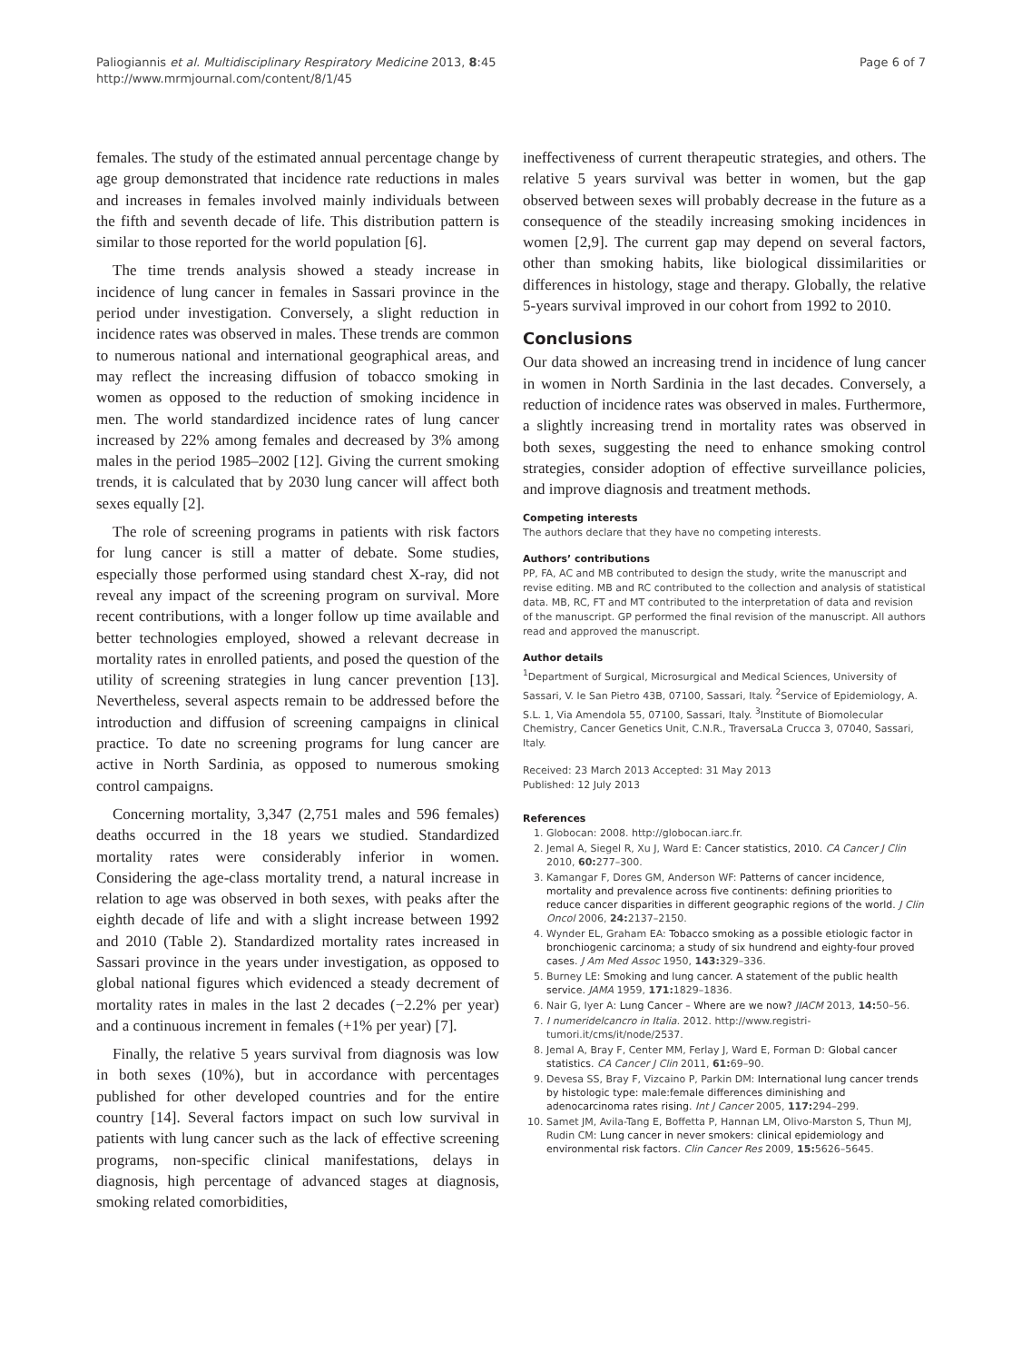Paliogiannis et al. Multidisciplinary Respiratory Medicine 2013, 8:45
http://www.mrmjournal.com/content/8/1/45
Page 6 of 7
females. The study of the estimated annual percentage change by age group demonstrated that incidence rate reductions in males and increases in females involved mainly individuals between the fifth and seventh decade of life. This distribution pattern is similar to those reported for the world population [6].
The time trends analysis showed a steady increase in incidence of lung cancer in females in Sassari province in the period under investigation. Conversely, a slight reduction in incidence rates was observed in males. These trends are common to numerous national and international geographical areas, and may reflect the increasing diffusion of tobacco smoking in women as opposed to the reduction of smoking incidence in men. The world standardized incidence rates of lung cancer increased by 22% among females and decreased by 3% among males in the period 1985–2002 [12]. Giving the current smoking trends, it is calculated that by 2030 lung cancer will affect both sexes equally [2].
The role of screening programs in patients with risk factors for lung cancer is still a matter of debate. Some studies, especially those performed using standard chest X-ray, did not reveal any impact of the screening program on survival. More recent contributions, with a longer follow up time available and better technologies employed, showed a relevant decrease in mortality rates in enrolled patients, and posed the question of the utility of screening strategies in lung cancer prevention [13]. Nevertheless, several aspects remain to be addressed before the introduction and diffusion of screening campaigns in clinical practice. To date no screening programs for lung cancer are active in North Sardinia, as opposed to numerous smoking control campaigns.
Concerning mortality, 3,347 (2,751 males and 596 females) deaths occurred in the 18 years we studied. Standardized mortality rates were considerably inferior in women. Considering the age-class mortality trend, a natural increase in relation to age was observed in both sexes, with peaks after the eighth decade of life and with a slight increase between 1992 and 2010 (Table 2). Standardized mortality rates increased in Sassari province in the years under investigation, as opposed to global national figures which evidenced a steady decrement of mortality rates in males in the last 2 decades (−2.2% per year) and a continuous increment in females (+1% per year) [7].
Finally, the relative 5 years survival from diagnosis was low in both sexes (10%), but in accordance with percentages published for other developed countries and for the entire country [14]. Several factors impact on such low survival in patients with lung cancer such as the lack of effective screening programs, non-specific clinical manifestations, delays in diagnosis, high percentage of advanced stages at diagnosis, smoking related comorbidities,
ineffectiveness of current therapeutic strategies, and others. The relative 5 years survival was better in women, but the gap observed between sexes will probably decrease in the future as a consequence of the steadily increasing smoking incidences in women [2,9]. The current gap may depend on several factors, other than smoking habits, like biological dissimilarities or differences in histology, stage and therapy. Globally, the relative 5-years survival improved in our cohort from 1992 to 2010.
Conclusions
Our data showed an increasing trend in incidence of lung cancer in women in North Sardinia in the last decades. Conversely, a reduction of incidence rates was observed in males. Furthermore, a slightly increasing trend in mortality rates was observed in both sexes, suggesting the need to enhance smoking control strategies, consider adoption of effective surveillance policies, and improve diagnosis and treatment methods.
Competing interests
The authors declare that they have no competing interests.
Authors’ contributions
PP, FA, AC and MB contributed to design the study, write the manuscript and revise editing. MB and RC contributed to the collection and analysis of statistical data. MB, RC, FT and MT contributed to the interpretation of data and revision of the manuscript. GP performed the final revision of the manuscript. All authors read and approved the manuscript.
Author details
<sup>1</sup> Department of Surgical, Microsurgical and Medical Sciences, University of Sassari, V. le San Pietro 43B, 07100, Sassari, Italy. <sup>2</sup>Service of Epidemiology, A. S.L. 1, Via Amendola 55, 07100, Sassari, Italy. <sup>3</sup>Institute of Biomolecular Chemistry, Cancer Genetics Unit, C.N.R., TraversaLa Crucca 3, 07040, Sassari, Italy.
Received: 23 March 2013 Accepted: 31 May 2013
Published: 12 July 2013
References
1. Globocan: 2008. http://globocan.iarc.fr.
2. Jemal A, Siegel R, Xu J, Ward E: Cancer statistics, 2010. CA Cancer J Clin 2010, 60: 277–300.
3. Kamangar F, Dores GM, Anderson WF: Patterns of cancer incidence, mortality and prevalence across five continents: defining priorities to reduce cancer disparities in different geographic regions of the world. J Clin Oncol 2006, 24: 2137–2150.
4. Wynder EL, Graham EA: Tobacco smoking as a possible etiologic factor in bronchiogenic carcinoma; a study of six hundrend and eighty-four proved cases. J Am Med Assoc 1950, 143: 329–336.
5. Burney LE: Smoking and lung cancer. A statement of the public health service. JAMA 1959, 171: 1829–1836.
6. Nair G, Iyer A: Lung Cancer – Where are we now? JIACM 2013, 14: 50–56.
7. I numeridelcancro in Italia. 2012. http://www.registri-tumori.it/cms/it/node/2537.
8. Jemal A, Bray F, Center MM, Ferlay J, Ward E, Forman D: Global cancer statistics. CA Cancer J Clin 2011, 61: 69–90.
9. Devesa SS, Bray F, Vizcaino P, Parkin DM: International lung cancer trends by histologic type: male:female differences diminishing and adenocarcinoma rates rising. Int J Cancer 2005, 117: 294–299.
10. Samet JM, Avila-Tang E, Boffetta P, Hannan LM, Olivo-Marston S, Thun MJ, Rudin CM: Lung cancer in never smokers: clinical epidemiology and environmental risk factors. Clin Cancer Res 2009, 15: 5626–5645.